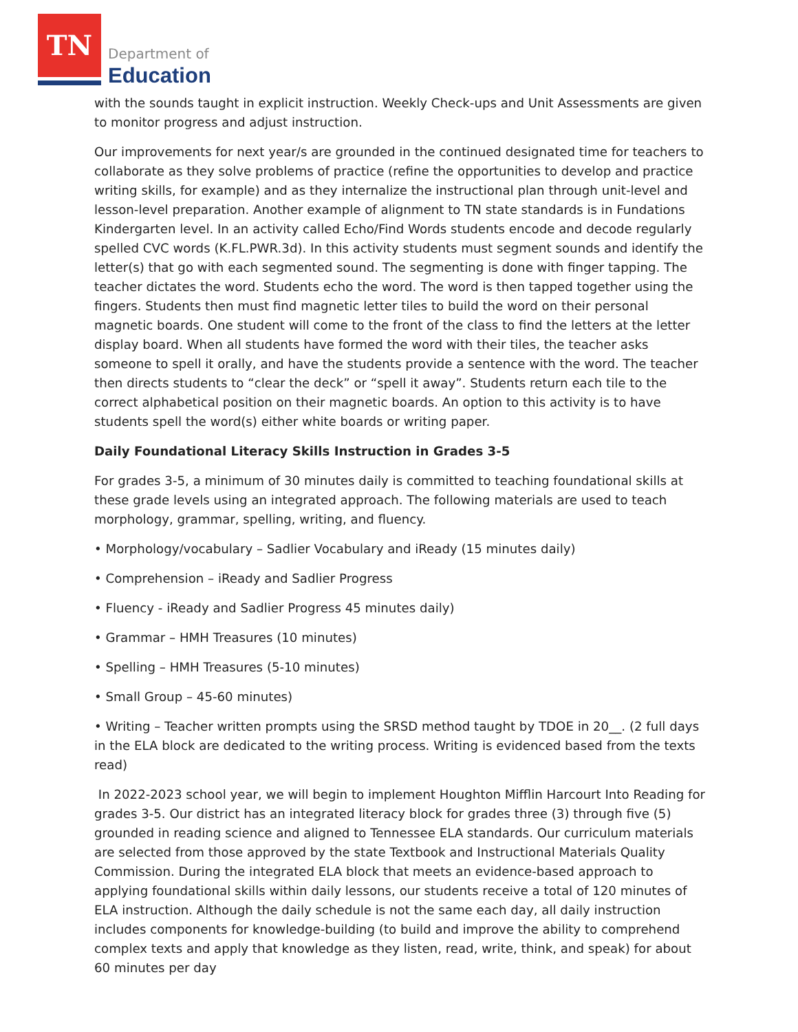TN
Department of
Education
with the sounds taught in explicit instruction. Weekly Check-ups and Unit Assessments are given to monitor progress and adjust instruction.
Our improvements for next year/s are grounded in the continued designated time for teachers to collaborate as they solve problems of practice (refine the opportunities to develop and practice writing skills, for example) and as they internalize the instructional plan through unit-level and lesson-level preparation. Another example of alignment to TN state standards is in Fundations Kindergarten level. In an activity called Echo/Find Words students encode and decode regularly spelled CVC words (K.FL.PWR.3d). In this activity students must segment sounds and identify the letter(s) that go with each segmented sound. The segmenting is done with finger tapping. The teacher dictates the word. Students echo the word. The word is then tapped together using the fingers. Students then must find magnetic letter tiles to build the word on their personal magnetic boards. One student will come to the front of the class to find the letters at the letter display board. When all students have formed the word with their tiles, the teacher asks someone to spell it orally, and have the students provide a sentence with the word. The teacher then directs students to “clear the deck” or “spell it away”. Students return each tile to the correct alphabetical position on their magnetic boards. An option to this activity is to have students spell the word(s) either white boards or writing paper.
Daily Foundational Literacy Skills Instruction in Grades 3-5
For grades 3-5, a minimum of 30 minutes daily is committed to teaching foundational skills at these grade levels using an integrated approach. The following materials are used to teach morphology, grammar, spelling, writing, and fluency.
• Morphology/vocabulary – Sadlier Vocabulary and iReady (15 minutes daily)
• Comprehension – iReady and Sadlier Progress
• Fluency - iReady and Sadlier Progress 45 minutes daily)
• Grammar – HMH Treasures (10 minutes)
• Spelling – HMH Treasures (5-10 minutes)
• Small Group – 45-60 minutes)
• Writing – Teacher written prompts using the SRSD method taught by TDOE in 20__. (2 full days in the ELA block are dedicated to the writing process. Writing is evidenced based from the texts read)
In 2022-2023 school year, we will begin to implement Houghton Mifflin Harcourt Into Reading for grades 3-5. Our district has an integrated literacy block for grades three (3) through five (5) grounded in reading science and aligned to Tennessee ELA standards. Our curriculum materials are selected from those approved by the state Textbook and Instructional Materials Quality Commission. During the integrated ELA block that meets an evidence-based approach to applying foundational skills within daily lessons, our students receive a total of 120 minutes of ELA instruction. Although the daily schedule is not the same each day, all daily instruction includes components for knowledge-building (to build and improve the ability to comprehend complex texts and apply that knowledge as they listen, read, write, think, and speak) for about 60 minutes per day